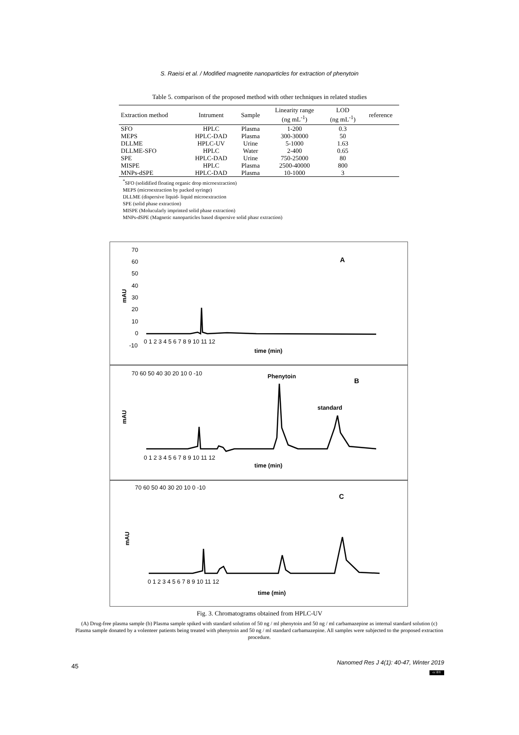S. Raeisi et al. / Modified magnetite nanoparticles for extraction of phenytoin
Table 5. comparison of the proposed method with other techniques in related studies
| Extraction method | Intrument | Sample | Linearity range (ng mL<sup>-1</sup>) | LOD (ng mL<sup>-1</sup>) | reference |
| --- | --- | --- | --- | --- | --- |
| SFO | HPLC | Plasma | 1-200 | 0.3 | |
| MEPS | HPLC-DAD | Plasma | 300-30000 | 50 | |
| DLLME | HPLC-UV | Urine | 5-1000 | 1.63 | |
| DLLME-SFO | HPLC | Water | 2-400 | 0.65 | |
| SPE | HPLC-DAD | Urine | 750-25000 | 80 | |
| MISPE | HPLC | Plasma | 2500-40000 | 800 | |
| MNPs-dSPE | HPLC-DAD | Plasma | 10-1000 | 3 | |
<sup>*</sup> SFO (solidified floating organic drop microextraction)
MEPS (microextraction by packed syringe)
DLLME (dispersive liquid- liquid microextraction
SPE (solid phase extraction)
MISPE (Molucularly imprinted solid phase extraction)
MNPs-dSPE (Magnetic nanoparticles based dispersive solid phasr extraction)
70
60
50
40
30
20
10
0
-10
0 1 2 3 4 5 6 7 8 9 10 11 12
time (min)
mAU
A
70 60 50 40 30 20 10 0 -10
0 1 2 3 4 5 6 7 8 9 10 11 12
time (min)
mAU
Phenytoin
B
standard
70 60 50 40 30 20 10 0 -10
0 1 2 3 4 5 6 7 8 9 10 11 12
time (min)
mAU
C
Fig. 3. Chromatograms obtained from HPLC-UV
(A) Drug-free plasma sample (b) Plasma sample spiked with standard solution of 50 ng / ml phenytoin and 50 ng / ml carbamazepine as internal standard solution (c) Plasma sample donated by a volenteer patients being treated with phenytoin and 50 ng / ml standard carbamazepine. All samples were subjected to the proposed extraction procedure.
45
Nanomed Res J 4(1): 40-47, Winter 2019
cc BY